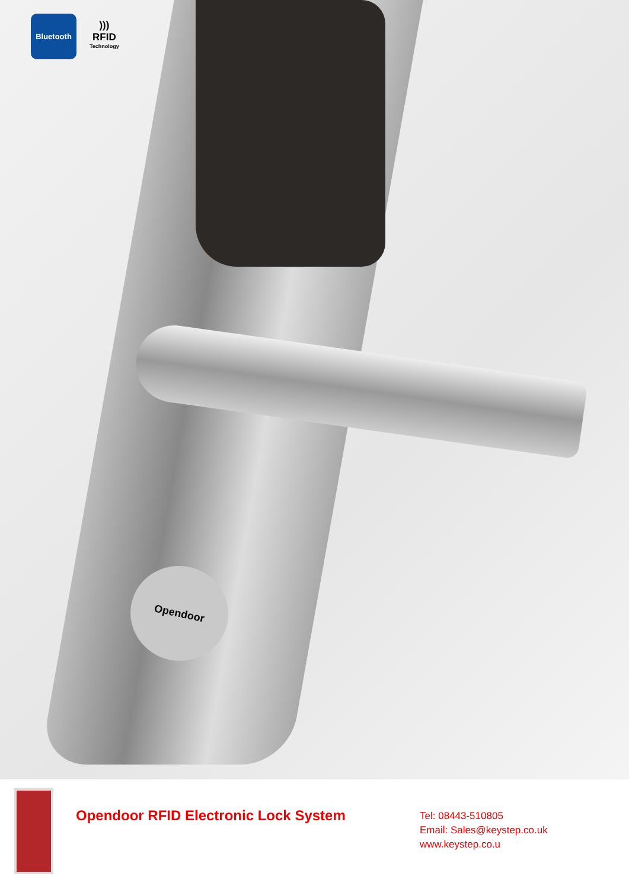Opendoor
Bluetooth
)))
RFID
Technology
Opendoor RFID Electronic Lock System
Tel: 08443-510805
Email: Sales@keystep.co.uk
www.keystep.co.u